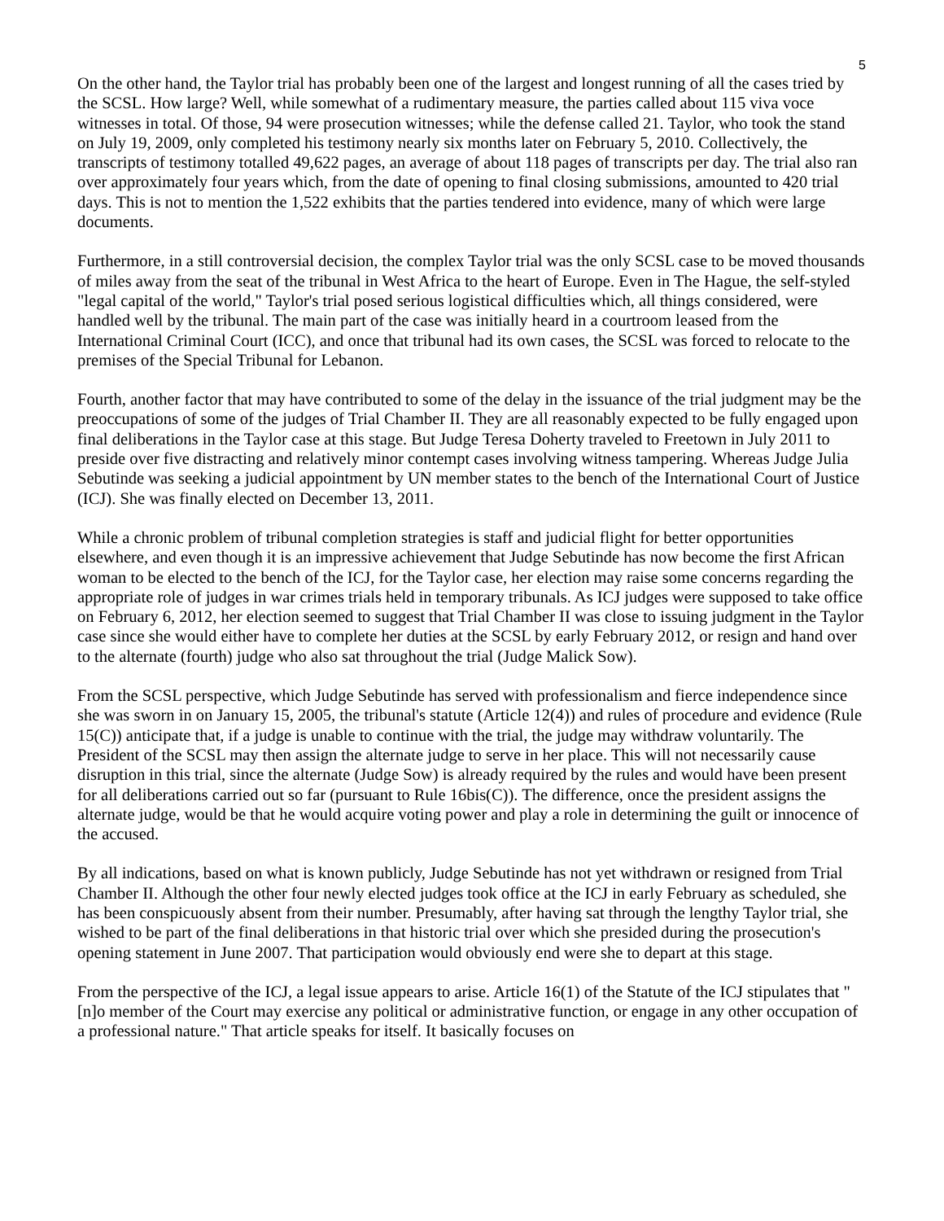5
On the other hand, the Taylor trial has probably been one of the largest and longest running of all the cases tried by the SCSL. How large? Well, while somewhat of a rudimentary measure, the parties called about 115 viva voce witnesses in total. Of those, 94 were prosecution witnesses; while the defense called 21. Taylor, who took the stand on July 19, 2009, only completed his testimony nearly six months later on February 5, 2010. Collectively, the transcripts of testimony totalled 49,622 pages, an average of about 118 pages of transcripts per day. The trial also ran over approximately four years which, from the date of opening to final closing submissions, amounted to 420 trial days. This is not to mention the 1,522 exhibits that the parties tendered into evidence, many of which were large documents.
Furthermore, in a still controversial decision, the complex Taylor trial was the only SCSL case to be moved thousands of miles away from the seat of the tribunal in West Africa to the heart of Europe. Even in The Hague, the self-styled "legal capital of the world," Taylor's trial posed serious logistical difficulties which, all things considered, were handled well by the tribunal. The main part of the case was initially heard in a courtroom leased from the International Criminal Court (ICC), and once that tribunal had its own cases, the SCSL was forced to relocate to the premises of the Special Tribunal for Lebanon.
Fourth, another factor that may have contributed to some of the delay in the issuance of the trial judgment may be the preoccupations of some of the judges of Trial Chamber II. They are all reasonably expected to be fully engaged upon final deliberations in the Taylor case at this stage. But Judge Teresa Doherty traveled to Freetown in July 2011 to preside over five distracting and relatively minor contempt cases involving witness tampering. Whereas Judge Julia Sebutinde was seeking a judicial appointment by UN member states to the bench of the International Court of Justice (ICJ). She was finally elected on December 13, 2011.
While a chronic problem of tribunal completion strategies is staff and judicial flight for better opportunities elsewhere, and even though it is an impressive achievement that Judge Sebutinde has now become the first African woman to be elected to the bench of the ICJ, for the Taylor case, her election may raise some concerns regarding the appropriate role of judges in war crimes trials held in temporary tribunals. As ICJ judges were supposed to take office on February 6, 2012, her election seemed to suggest that Trial Chamber II was close to issuing judgment in the Taylor case since she would either have to complete her duties at the SCSL by early February 2012, or resign and hand over to the alternate (fourth) judge who also sat throughout the trial (Judge Malick Sow).
From the SCSL perspective, which Judge Sebutinde has served with professionalism and fierce independence since she was sworn in on January 15, 2005, the tribunal's statute (Article 12(4)) and rules of procedure and evidence (Rule 15(C)) anticipate that, if a judge is unable to continue with the trial, the judge may withdraw voluntarily. The President of the SCSL may then assign the alternate judge to serve in her place. This will not necessarily cause disruption in this trial, since the alternate (Judge Sow) is already required by the rules and would have been present for all deliberations carried out so far (pursuant to Rule 16bis(C)). The difference, once the president assigns the alternate judge, would be that he would acquire voting power and play a role in determining the guilt or innocence of the accused.
By all indications, based on what is known publicly, Judge Sebutinde has not yet withdrawn or resigned from Trial Chamber II. Although the other four newly elected judges took office at the ICJ in early February as scheduled, she has been conspicuously absent from their number. Presumably, after having sat through the lengthy Taylor trial, she wished to be part of the final deliberations in that historic trial over which she presided during the prosecution's opening statement in June 2007. That participation would obviously end were she to depart at this stage.
From the perspective of the ICJ, a legal issue appears to arise. Article 16(1) of the Statute of the ICJ stipulates that "[n]o member of the Court may exercise any political or administrative function, or engage in any other occupation of a professional nature." That article speaks for itself. It basically focuses on